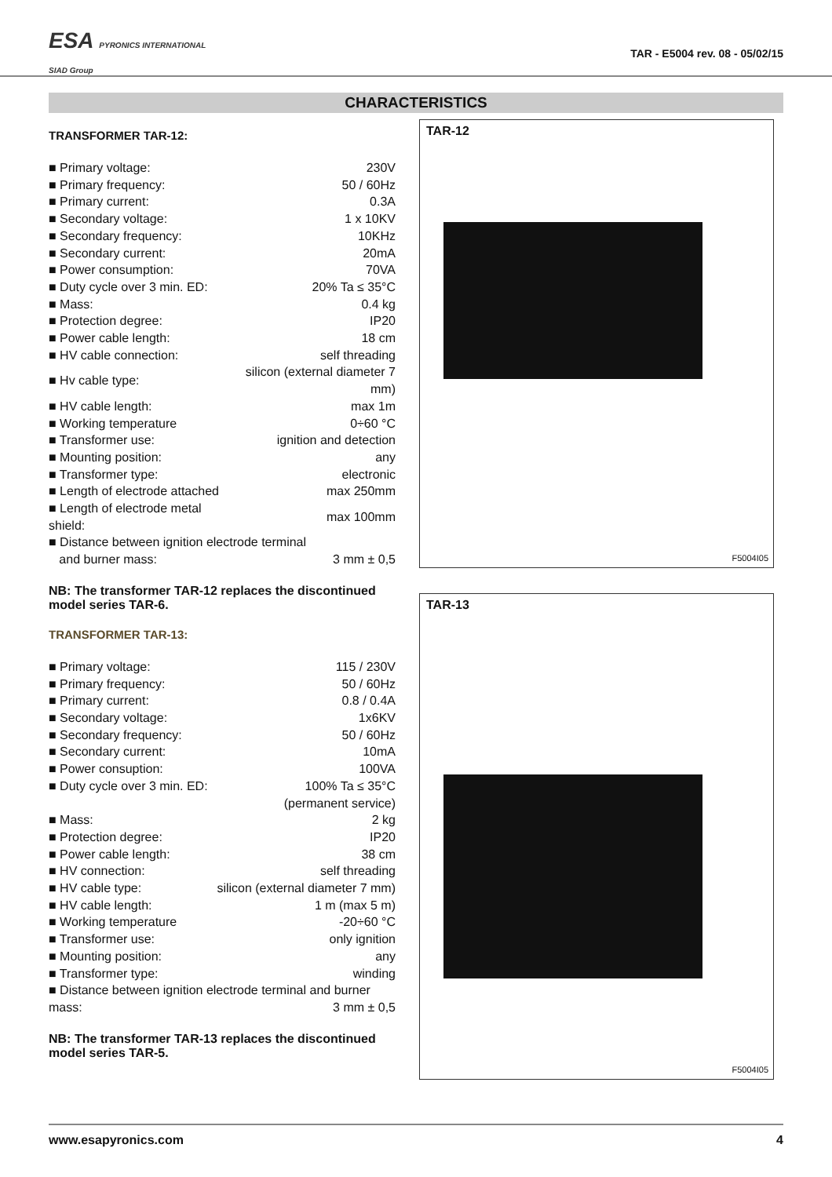ESA PYRONICS INTERNATIONAL
SIAD Group
TAR - E5004 rev. 08 - 05/02/15
CHARACTERISTICS
TRANSFORMER TAR-12:
| ■ Primary voltage: | 230V |
| ■ Primary frequency: | 50 / 60Hz |
| ■ Primary current: | 0.3A |
| ■ Secondary voltage: | 1 x 10KV |
| ■ Secondary frequency: | 10KHz |
| ■ Secondary current: | 20mA |
| ■ Power consumption: | 70VA |
| ■ Duty cycle over 3 min. ED: | 20% Ta ≤ 35°C |
| ■ Mass: | 0.4 kg |
| ■ Protection degree: | IP20 |
| ■ Power cable length: | 18 cm |
| ■ HV cable connection: | self threading |
| ■ Hv cable type: | silicon (external diameter 7 mm) |
| ■ HV cable length: | max 1m |
| ■ Working temperature | 0÷60 °C |
| ■ Transformer use: | ignition and detection |
| ■ Mounting position: | any |
| ■ Transformer type: | electronic |
| ■ Length of electrode attached | max 250mm |
| ■ Length of electrode metal shield: | max 100mm |
| ■ Distance between ignition electrode terminal | |
| and burner mass: | 3 mm ± 0,5 |
NB: The transformer TAR-12 replaces the discontinued model series TAR-6.
TRANSFORMER TAR-13:
| ■ Primary voltage: | 115 / 230V |
| ■ Primary frequency: | 50 / 60Hz |
| ■ Primary current: | 0.8 / 0.4A |
| ■ Secondary voltage: | 1x6KV |
| ■ Secondary frequency: | 50 / 60Hz |
| ■ Secondary current: | 10mA |
| ■ Power consuption: | 100VA |
| ■ Duty cycle over 3 min. ED: | 100% Ta ≤ 35°C |
| | (permanent service) |
| ■ Mass: | 2 kg |
| ■ Protection degree: | IP20 |
| ■ Power cable length: | 38 cm |
| ■ HV connection: | self threading |
| ■ HV cable type: | silicon (external diameter 7 mm) |
| ■ HV cable length: | 1 m (max 5 m) |
| ■ Working temperature | -20÷60 °C |
| ■ Transformer use: | only ignition |
| ■ Mounting position: | any |
| ■ Transformer type: | winding |
| ■ Distance between ignition electrode terminal and burner mass: 3 mm ± 0,5 | |
NB: The transformer TAR-13 replaces the discontinued model series TAR-5.
TAR-12
F5004I05
TAR-13
F5004I05
www.esapyronics.com 4